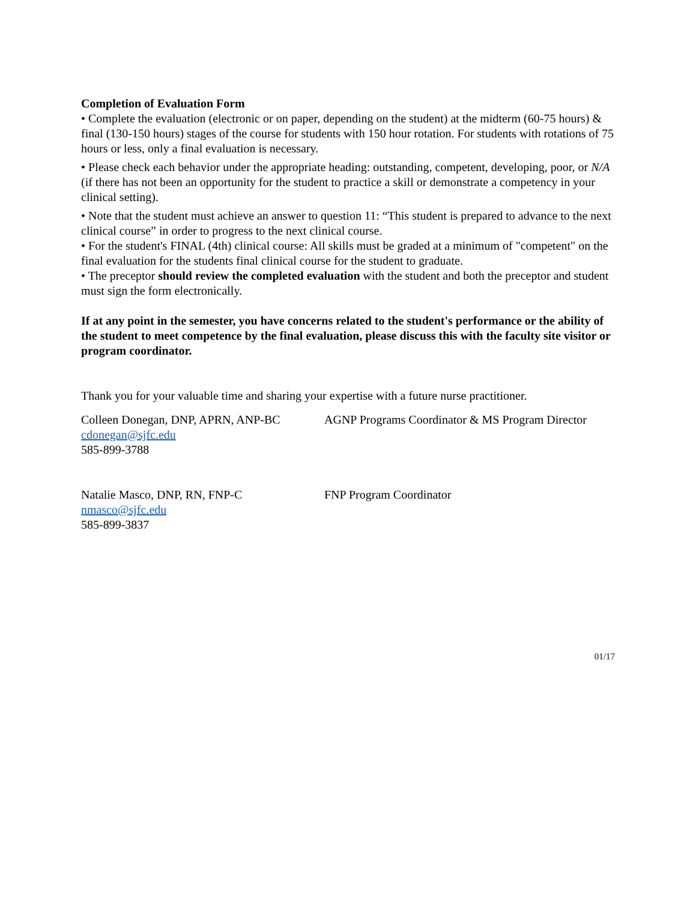Completion of Evaluation Form
• Complete the evaluation (electronic or on paper, depending on the student) at the midterm (60-75 hours) & final (130-150 hours) stages of the course for students with 150 hour rotation. For students with rotations of 75 hours or less, only a final evaluation is necessary.
• Please check each behavior under the appropriate heading: outstanding, competent, developing, poor, or N/A (if there has not been an opportunity for the student to practice a skill or demonstrate a competency in your clinical setting).
• Note that the student must achieve an answer to question 11: “This student is prepared to advance to the next clinical course” in order to progress to the next clinical course.
• For the student's FINAL (4th) clinical course: All skills must be graded at a minimum of "competent" on the final evaluation for the students final clinical course for the student to graduate.
• The preceptor should review the completed evaluation with the student and both the preceptor and student must sign the form electronically.
If at any point in the semester, you have concerns related to the student's performance or the ability of the student to meet competence by the final evaluation, please discuss this with the faculty site visitor or program coordinator.
Thank you for your valuable time and sharing your expertise with a future nurse practitioner.
Colleen Donegan, DNP, APRN, ANP-BC AGNP Programs Coordinator & MS Program Director
cdonegan@sjfc.edu
585-899-3788
Natalie Masco, DNP, RN, FNP-C FNP Program Coordinator
nmasco@sjfc.edu
585-899-3837
01/17